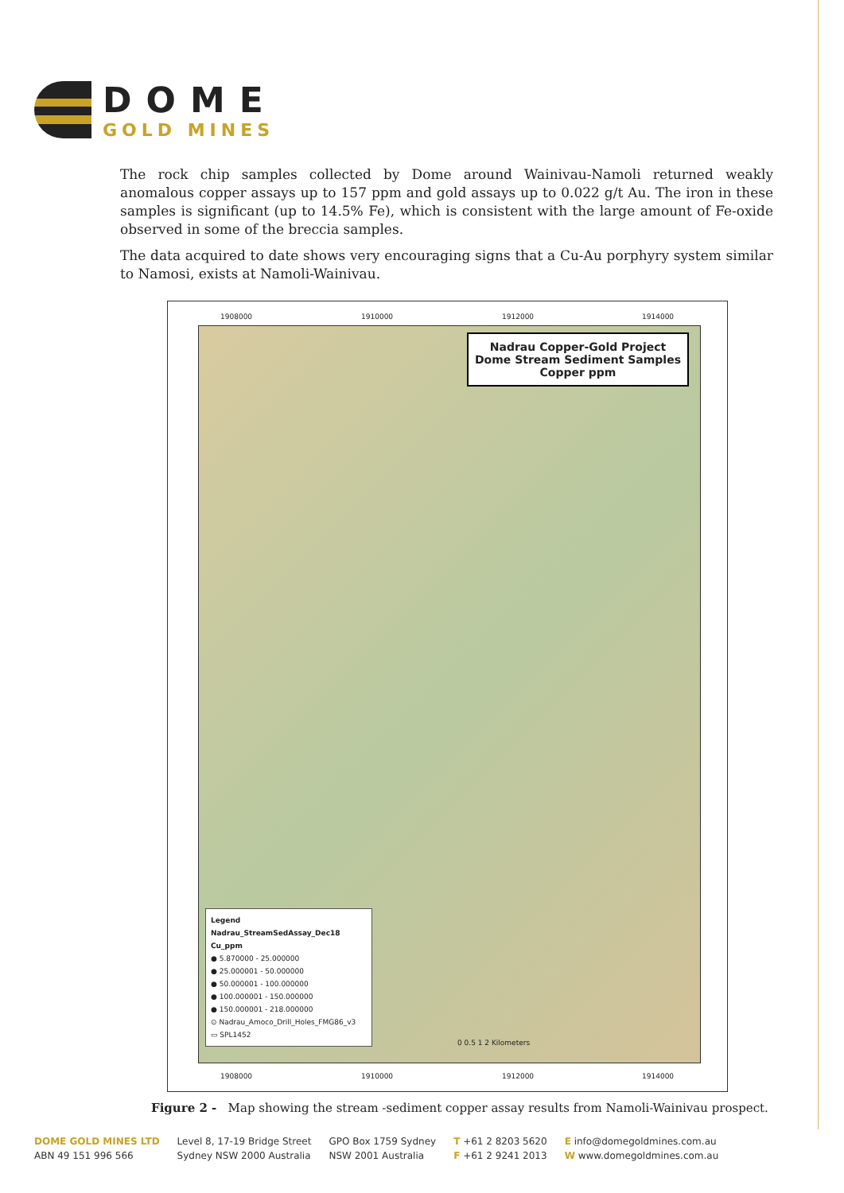DOME
GOLD MINES
The rock chip samples collected by Dome around Wainivau-Namoli returned weakly anomalous copper assays up to 157 ppm and gold assays up to 0.022 g/t Au. The iron in these samples is significant (up to 14.5% Fe), which is consistent with the large amount of Fe-oxide observed in some of the breccia samples.
The data acquired to date shows very encouraging signs that a Cu-Au porphyry system similar to Namosi, exists at Namoli-Wainivau.
1908000 1910000 1912000 1914000
Nadrau Copper-Gold Project
Dome Stream Sediment Samples
Copper ppm
Legend
Nadrau_StreamSedAssay_Dec18
Cu_ppm
● 5.870000 - 25.000000
● 25.000001 - 50.000000
● 50.000001 - 100.000000
● 100.000001 - 150.000000
● 150.000001 - 218.000000
⊙ Nadrau_Amoco_Drill_Holes_FMG86_v3
▭ SPL1452
0 0.5 1 2 Kilometers
1908000 1910000 1912000 1914000
Figure 2 - Map showing the stream -sediment copper assay results from Namoli-Wainivau prospect.
DOME GOLD MINES LTD
ABN 49 151 996 566
Level 8, 17-19 Bridge Street
Sydney NSW 2000 Australia
GPO Box 1759 Sydney
NSW 2001 Australia
T +61 2 8203 5620
F +61 2 9241 2013
E info@domegoldmines.com.au
W www.domegoldmines.com.au